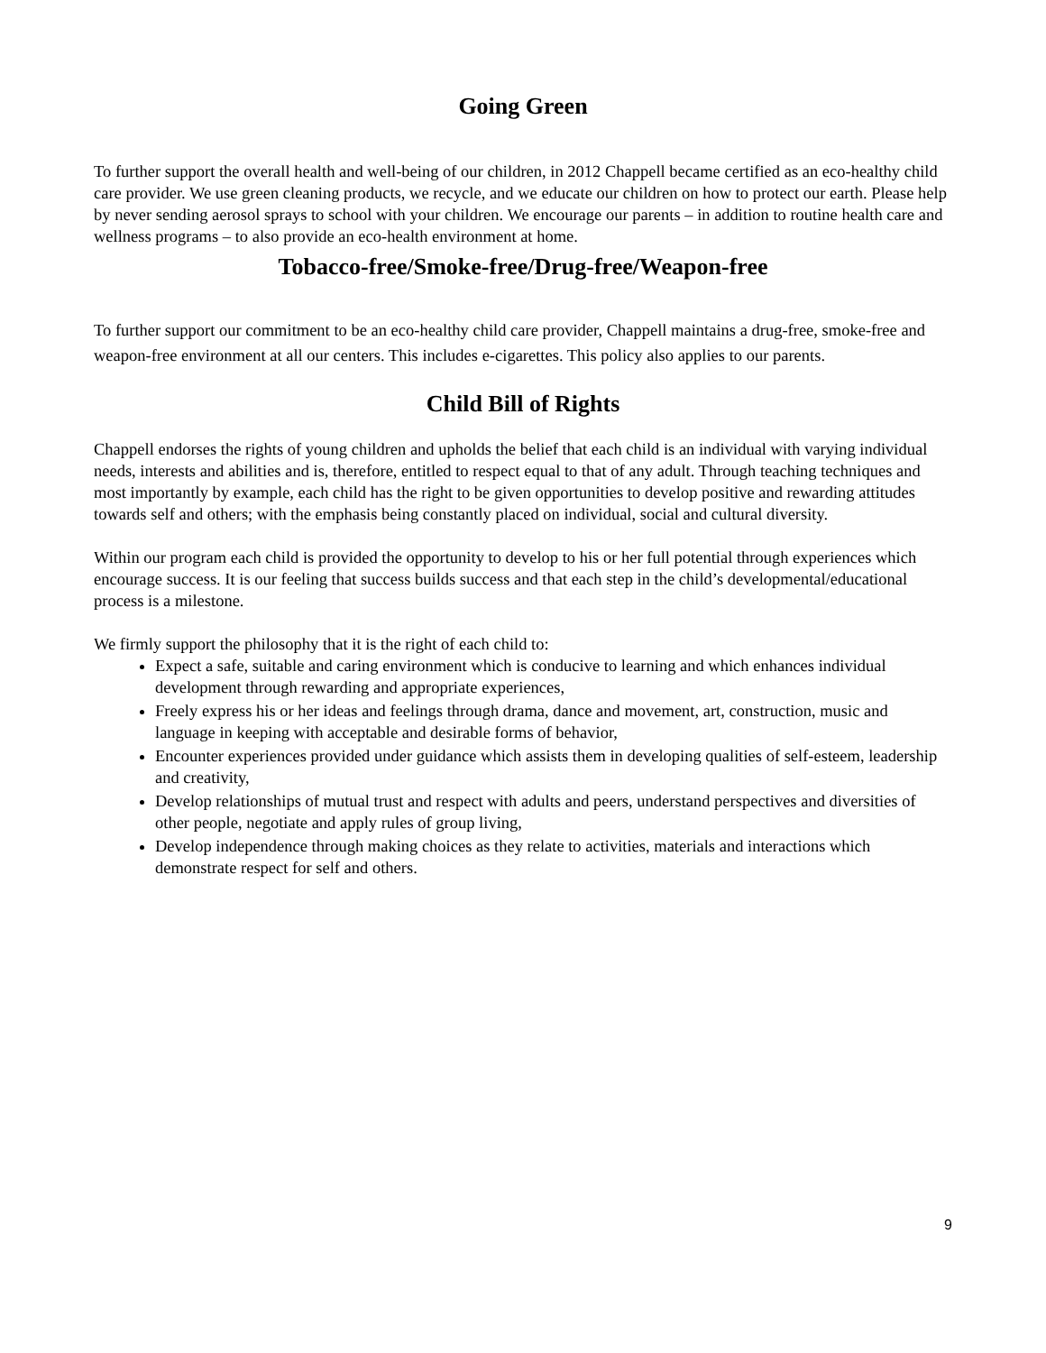Going Green
To further support the overall health and well-being of our children, in 2012 Chappell became certified as an eco-healthy child care provider. We use green cleaning products, we recycle, and we educate our children on how to protect our earth. Please help by never sending aerosol sprays to school with your children. We encourage our parents – in addition to routine health care and wellness programs – to also provide an eco-health environment at home.
Tobacco-free/Smoke-free/Drug-free/Weapon-free
To further support our commitment to be an eco-healthy child care provider, Chappell maintains a drug-free, smoke-free and weapon-free environment at all our centers. This includes e-cigarettes. This policy also applies to our parents.
Child Bill of Rights
Chappell endorses the rights of young children and upholds the belief that each child is an individual with varying individual needs, interests and abilities and is, therefore, entitled to respect equal to that of any adult. Through teaching techniques and most importantly by example, each child has the right to be given opportunities to develop positive and rewarding attitudes towards self and others; with the emphasis being constantly placed on individual, social and cultural diversity.
Within our program each child is provided the opportunity to develop to his or her full potential through experiences which encourage success. It is our feeling that success builds success and that each step in the child’s developmental/educational process is a milestone.
We firmly support the philosophy that it is the right of each child to:
Expect a safe, suitable and caring environment which is conducive to learning and which enhances individual development through rewarding and appropriate experiences,
Freely express his or her ideas and feelings through drama, dance and movement, art, construction, music and language in keeping with acceptable and desirable forms of behavior,
Encounter experiences provided under guidance which assists them in developing qualities of self-esteem, leadership and creativity,
Develop relationships of mutual trust and respect with adults and peers, understand perspectives and diversities of other people, negotiate and apply rules of group living,
Develop independence through making choices as they relate to activities, materials and interactions which demonstrate respect for self and others.
9